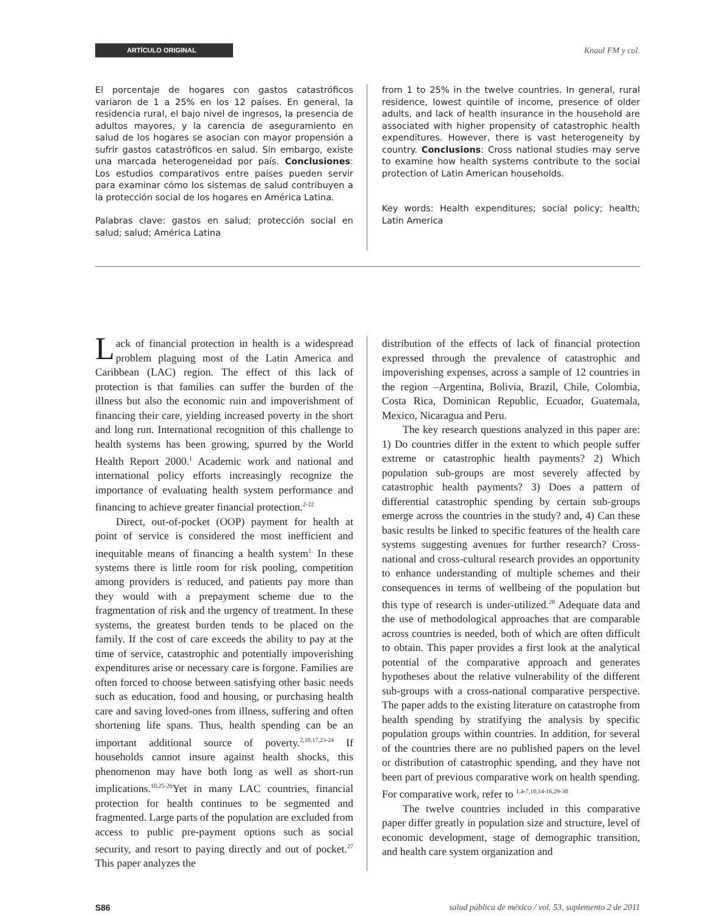ARTÍCULO ORIGINAL
Knaul FM y col.
El porcentaje de hogares con gastos catastróficos variaron de 1 a 25% en los 12 países. En general, la residencia rural, el bajo nivel de ingresos, la presencia de adultos mayores, y la carencia de aseguramiento en salud de los hogares se asocian con mayor propensión a sufrir gastos catastróficos en salud. Sin embargo, existe una marcada heterogeneidad por país. Conclusiones: Los estudios comparativos entre países pueden servir para examinar cómo los sistemas de salud contribuyen a la protección social de los hogares en América Latina.
Palabras clave: gastos en salud; protección social en salud; salud; América Latina
from 1 to 25% in the twelve countries. In general, rural residence, lowest quintile of income, presence of older adults, and lack of health insurance in the household are associated with higher propensity of catastrophic health expenditures. However, there is vast heterogeneity by country. Conclusions: Cross national studies may serve to examine how health systems contribute to the social protection of Latin American households.
Key words: Health expenditures; social policy; health; Latin America
Lack of financial protection in health is a widespread problem plaguing most of the Latin America and Caribbean (LAC) region. The effect of this lack of protection is that families can suffer the burden of the illness but also the economic ruin and impoverishment of financing their care, yielding increased poverty in the short and long run. International recognition of this challenge to health systems has been growing, spurred by the World Health Report 2000.<sup>1</sup> Academic work and national and international policy efforts increasingly recognize the importance of evaluating health system performance and financing to achieve greater financial protection.<sup>2-22</sup>
Direct, out-of-pocket (OOP) payment for health at point of service is considered the most inefficient and inequitable means of financing a health system<sup>1.</sup> In these systems there is little room for risk pooling, competition among providers is reduced, and patients pay more than they would with a prepayment scheme due to the fragmentation of risk and the urgency of treatment. In these systems, the greatest burden tends to be placed on the family. If the cost of care exceeds the ability to pay at the time of service, catastrophic and potentially impoverishing expenditures arise or necessary care is forgone. Families are often forced to choose between satisfying other basic needs such as education, food and housing, or purchasing health care and saving loved-ones from illness, suffering and often shortening life spans. Thus, health spending can be an important additional source of poverty.<sup>2,10,17,23-24</sup> If households cannot insure against health shocks, this phenomenon may have both long as well as short-run implications.<sup>10,25-26</sup>Yet in many LAC countries, financial protection for health continues to be segmented and fragmented. Large parts of the population are excluded from access to public pre-payment options such as social security, and resort to paying directly and out of pocket.<sup>27</sup> This paper analyzes the
distribution of the effects of lack of financial protection expressed through the prevalence of catastrophic and impoverishing expenses, across a sample of 12 countries in the region –Argentina, Bolivia, Brazil, Chile, Colombia, Costa Rica, Dominican Republic, Ecuador, Guatemala, Mexico, Nicaragua and Peru.
The key research questions analyzed in this paper are: 1) Do countries differ in the extent to which people suffer extreme or catastrophic health payments? 2) Which population sub-groups are most severely affected by catastrophic health payments? 3) Does a pattern of differential catastrophic spending by certain sub-groups emerge across the countries in the study? and, 4) Can these basic results be linked to specific features of the health care systems suggesting avenues for further research? Cross-national and cross-cultural research provides an opportunity to enhance understanding of multiple schemes and their consequences in terms of wellbeing of the population but this type of research is under-utilized.<sup>28</sup> Adequate data and the use of methodological approaches that are comparable across countries is needed, both of which are often difficult to obtain. This paper provides a first look at the analytical potential of the comparative approach and generates hypotheses about the relative vulnerability of the different sub-groups with a cross-national comparative perspective. The paper adds to the existing literature on catastrophe from health spending by stratifying the analysis by specific population groups within countries. In addition, for several of the countries there are no published papers on the level or distribution of catastrophic spending, and they have not been part of previous comparative work on health spending. For comparative work, refer to <sup>1,4-7,10,14-16,29-30</sup>
The twelve countries included in this comparative paper differ greatly in population size and structure, level of economic development, stage of demographic transition, and health care system organization and
S86 salud pública de méxico / vol. 53, suplemento 2 de 2011